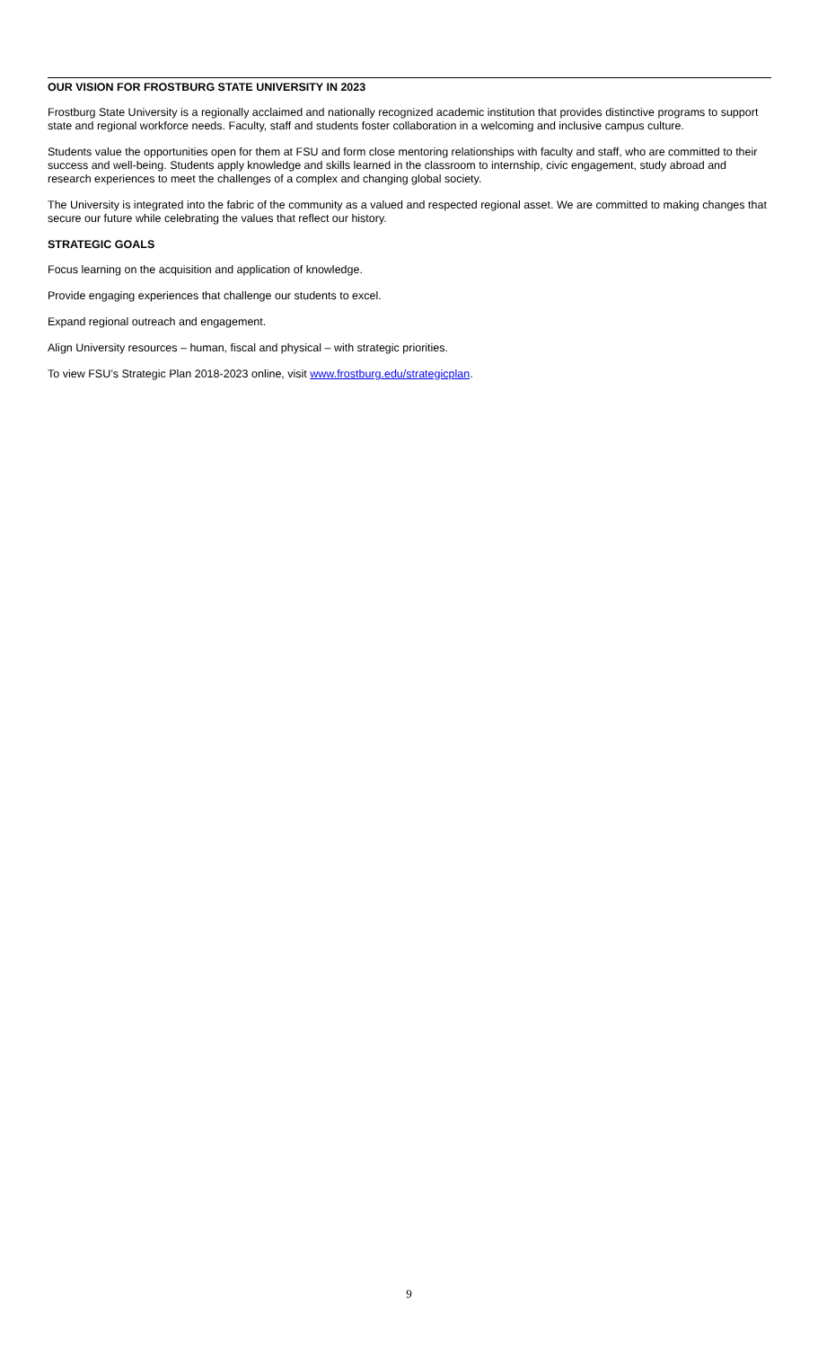OUR VISION FOR FROSTBURG STATE UNIVERSITY IN 2023
Frostburg State University is a regionally acclaimed and nationally recognized academic institution that provides distinctive programs to support state and regional workforce needs. Faculty, staff and students foster collaboration in a welcoming and inclusive campus culture.
Students value the opportunities open for them at FSU and form close mentoring relationships with faculty and staff, who are committed to their success and well-being. Students apply knowledge and skills learned in the classroom to internship, civic engagement, study abroad and research experiences to meet the challenges of a complex and changing global society.
The University is integrated into the fabric of the community as a valued and respected regional asset. We are committed to making changes that secure our future while celebrating the values that reflect our history.
STRATEGIC GOALS
Focus learning on the acquisition and application of knowledge.
Provide engaging experiences that challenge our students to excel.
Expand regional outreach and engagement.
Align University resources – human, fiscal and physical – with strategic priorities.
To view FSU’s Strategic Plan 2018-2023 online, visit www.frostburg.edu/strategicplan.
9